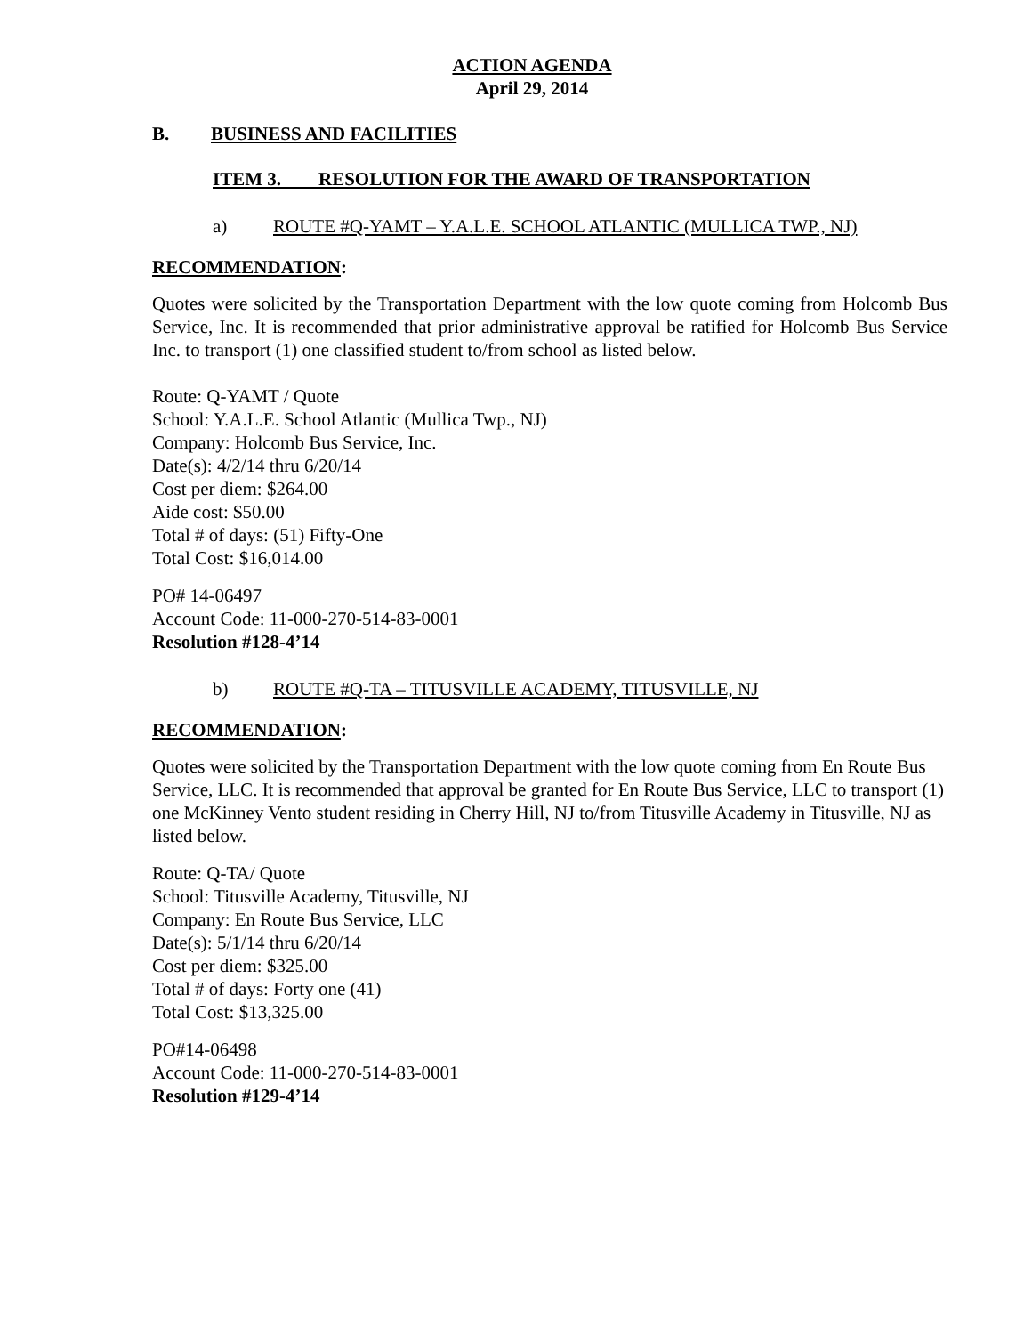ACTION AGENDA
April 29, 2014
B. BUSINESS AND FACILITIES
ITEM 3. RESOLUTION FOR THE AWARD OF TRANSPORTATION
a) ROUTE #Q-YAMT – Y.A.L.E. SCHOOL ATLANTIC (MULLICA TWP., NJ)
RECOMMENDATION:
Quotes were solicited by the Transportation Department with the low quote coming from Holcomb Bus Service, Inc. It is recommended that prior administrative approval be ratified for Holcomb Bus Service Inc. to transport (1) one classified student to/from school as listed below.
Route: Q-YAMT / Quote
School: Y.A.L.E. School Atlantic (Mullica Twp., NJ)
Company: Holcomb Bus Service, Inc.
Date(s): 4/2/14 thru 6/20/14
Cost per diem: $264.00
Aide cost: $50.00
Total # of days: (51) Fifty-One
Total Cost: $16,014.00
PO# 14-06497
Account Code: 11-000-270-514-83-0001
Resolution #128-4’14
b) ROUTE #Q-TA – TITUSVILLE ACADEMY, TITUSVILLE, NJ
RECOMMENDATION:
Quotes were solicited by the Transportation Department with the low quote coming from En Route Bus Service, LLC. It is recommended that approval be granted for En Route Bus Service, LLC to transport (1) one McKinney Vento student residing in Cherry Hill, NJ to/from Titusville Academy in Titusville, NJ as listed below.
Route: Q-TA/ Quote
School: Titusville Academy, Titusville, NJ
Company: En Route Bus Service, LLC
Date(s): 5/1/14 thru 6/20/14
Cost per diem: $325.00
Total # of days: Forty one (41)
Total Cost: $13,325.00
PO#14-06498
Account Code: 11-000-270-514-83-0001
Resolution #129-4’14